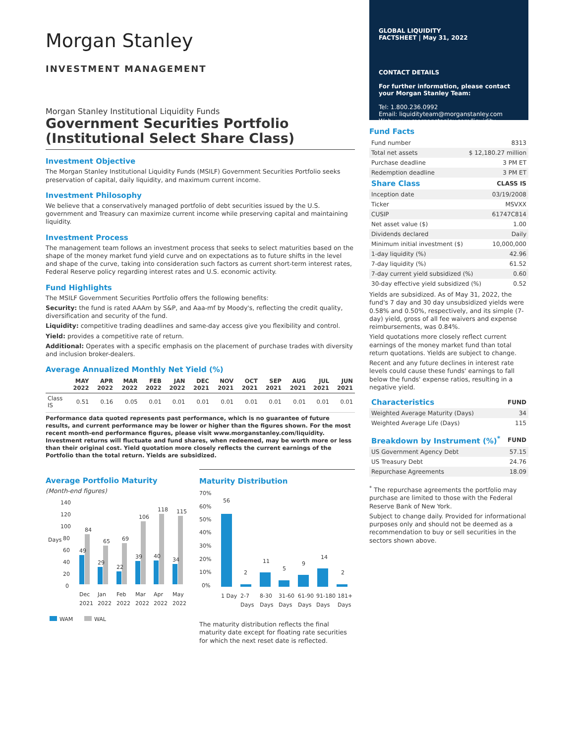Morgan Stanley
INVESTMENT MANAGEMENT
Morgan Stanley Institutional Liquidity Funds
Government Securities Portfolio (Institutional Select Share Class)
Investment Objective
The Morgan Stanley Institutional Liquidity Funds (MSILF) Government Securities Portfolio seeks preservation of capital, daily liquidity, and maximum current income.
Investment Philosophy
We believe that a conservatively managed portfolio of debt securities issued by the U.S. government and Treasury can maximize current income while preserving capital and maintaining liquidity.
Investment Process
The management team follows an investment process that seeks to select maturities based on the shape of the money market fund yield curve and on expectations as to future shifts in the level and shape of the curve, taking into consideration such factors as current short-term interest rates, Federal Reserve policy regarding interest rates and U.S. economic activity.
Fund Highlights
The MSILF Government Securities Portfolio offers the following benefits:
Security: the fund is rated AAAm by S&P, and Aaa-mf by Moody's, reflecting the credit quality, diversification and security of the fund.
Liquidity: competitive trading deadlines and same-day access give you flexibility and control.
Yield: provides a competitive rate of return.
Additional: Operates with a specific emphasis on the placement of purchase trades with diversity and inclusion broker-dealers.
Average Annualized Monthly Net Yield (%)
| | MAY 2022 | APR 2022 | MAR 2022 | FEB 2022 | JAN 2022 | DEC 2021 | NOV 2021 | OCT 2021 | SEP 2021 | AUG 2021 | JUL 2021 | JUN 2021 |
| --- | --- | --- | --- | --- | --- | --- | --- | --- | --- | --- | --- | --- |
| Class IS | 0.51 | 0.16 | 0.05 | 0.01 | 0.01 | 0.01 | 0.01 | 0.01 | 0.01 | 0.01 | 0.01 | 0.01 |
Performance data quoted represents past performance, which is no guarantee of future results, and current performance may be lower or higher than the figures shown. For the most recent month-end performance figures, please visit www.morganstanley.com/liquidity. Investment returns will fluctuate and fund shares, when redeemed, may be worth more or less than their original cost. Yield quotation more closely reflects the current earnings of the Portfolio than the total return. Yields are subsidized.
Average Portfolio Maturity
(Month-end figures)
Days
140
120
100
80
60
40
20
0
49
84
29
65
22
69
39
106
40
118
34
115
Dec
Jan
Feb
Mar
Apr
May
2021
2022
2022
2022
2022
2022
WAM
WAL
Maturity Distribution
70%
60%
50%
40%
30%
20%
10%
0%
56
2
11
5
9
14
2
1 Day
2-7
8-30
31-60
61-90
91-180
181+
Days
Days
Days
Days
Days
Days
The maturity distribution reflects the final maturity date except for floating rate securities for which the next reset date is reflected.
GLOBAL LIQUIDITY
FACTSHEET | May 31, 2022
CONTACT DETAILS
For further information, please contact your Morgan Stanley Team:
Tel: 1.800.236.0992
Email: liquidityteam@morganstanley.com
Web: www.morganstanley.com/liquidity
Fund Facts
| Fund number | 8313 |
| Total net assets | $ 12,180.27 million |
| Purchase deadline | 3 PM ET |
| Redemption deadline | 3 PM ET |
| Share Class | CLASS IS |
| --- | --- |
| Inception date | 03/19/2008 |
| Ticker | MSVXX |
| CUSIP | 61747C814 |
| Net asset value ($) | 1.00 |
| Dividends declared | Daily |
| Minimum initial investment ($) | 10,000,000 |
| 1-day liquidity (%) | 42.96 |
| 7-day liquidity (%) | 61.52 |
| 7-day current yield subsidized (%) | 0.60 |
| 30-day effective yield subsidized (%) | 0.52 |
Yields are subsidized. As of May 31, 2022, the fund's 7 day and 30 day unsubsidized yields were 0.58% and 0.50%, respectively, and its simple (7-day) yield, gross of all fee waivers and expense reimbursements, was 0.84%.
Yield quotations more closely reflect current earnings of the money market fund than total return quotations. Yields are subject to change.
Recent and any future declines in interest rate levels could cause these funds' earnings to fall below the funds' expense ratios, resulting in a negative yield.
| Characteristics | FUND |
| --- | --- |
| Weighted Average Maturity (Days) | 34 |
| Weighted Average Life (Days) | 115 |
| Breakdown by Instrument (%)<sup>*</sup> | FUND |
| --- | --- |
| US Government Agency Debt | 57.15 |
| US Treasury Debt | 24.76 |
| Repurchase Agreements | 18.09 |
<sup>*</sup> The repurchase agreements the portfolio may purchase are limited to those with the Federal Reserve Bank of New York.
Subject to change daily. Provided for informational purposes only and should not be deemed as a recommendation to buy or sell securities in the sectors shown above.